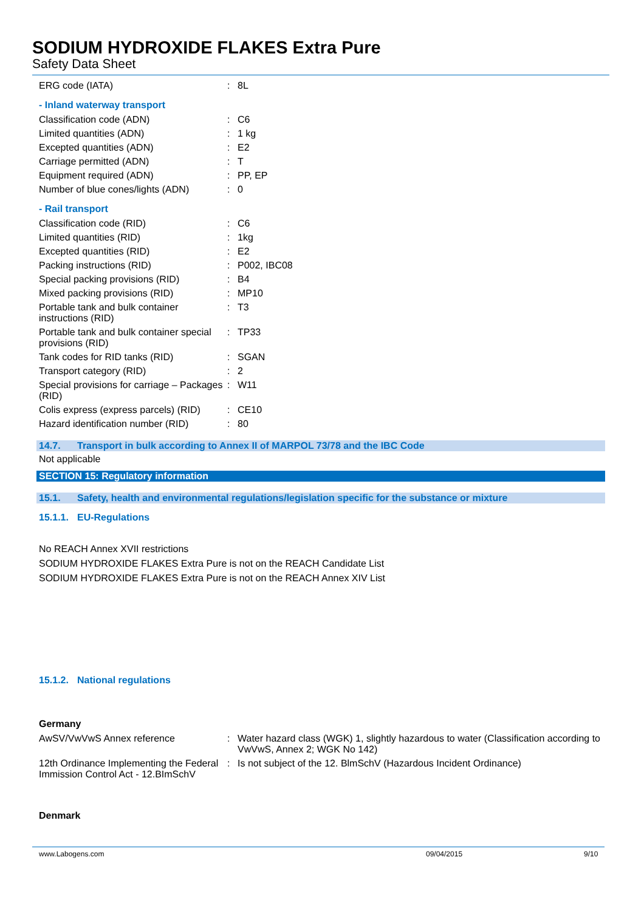SODIUM HYDROXIDE FLAKES Extra Pure
Safety Data Sheet
ERG code (IATA): 8L
- Inland waterway transport
Classification code (ADN): C6
Limited quantities (ADN): 1 kg
Excepted quantities (ADN): E2
Carriage permitted (ADN): T
Equipment required (ADN): PP, EP
Number of blue cones/lights (ADN): 0
- Rail transport
Classification code (RID): C6
Limited quantities (RID): 1kg
Excepted quantities (RID): E2
Packing instructions (RID): P002, IBC08
Special packing provisions (RID): B4
Mixed packing provisions (RID): MP10
Portable tank and bulk container instructions (RID): T3
Portable tank and bulk container special provisions (RID): TP33
Tank codes for RID tanks (RID): SGAN
Transport category (RID): 2
Special provisions for carriage – Packages (RID): W11
Colis express (express parcels) (RID): CE10
Hazard identification number (RID): 80
14.7. Transport in bulk according to Annex II of MARPOL 73/78 and the IBC Code
Not applicable
SECTION 15: Regulatory information
15.1. Safety, health and environmental regulations/legislation specific for the substance or mixture
15.1.1. EU-Regulations
No REACH Annex XVII restrictions
SODIUM HYDROXIDE FLAKES Extra Pure is not on the REACH Candidate List
SODIUM HYDROXIDE FLAKES Extra Pure is not on the REACH Annex XIV List
15.1.2. National regulations
Germany
AwSV/VwVwS Annex reference: Water hazard class (WGK) 1, slightly hazardous to water (Classification according to VwVwS, Annex 2; WGK No 142)
12th Ordinance Implementing the Federal Immission Control Act - 12.BImSchV: Is not subject of the 12. BlmSchV (Hazardous Incident Ordinance)
Denmark
www.Labogens.com 09/04/2015 9/10